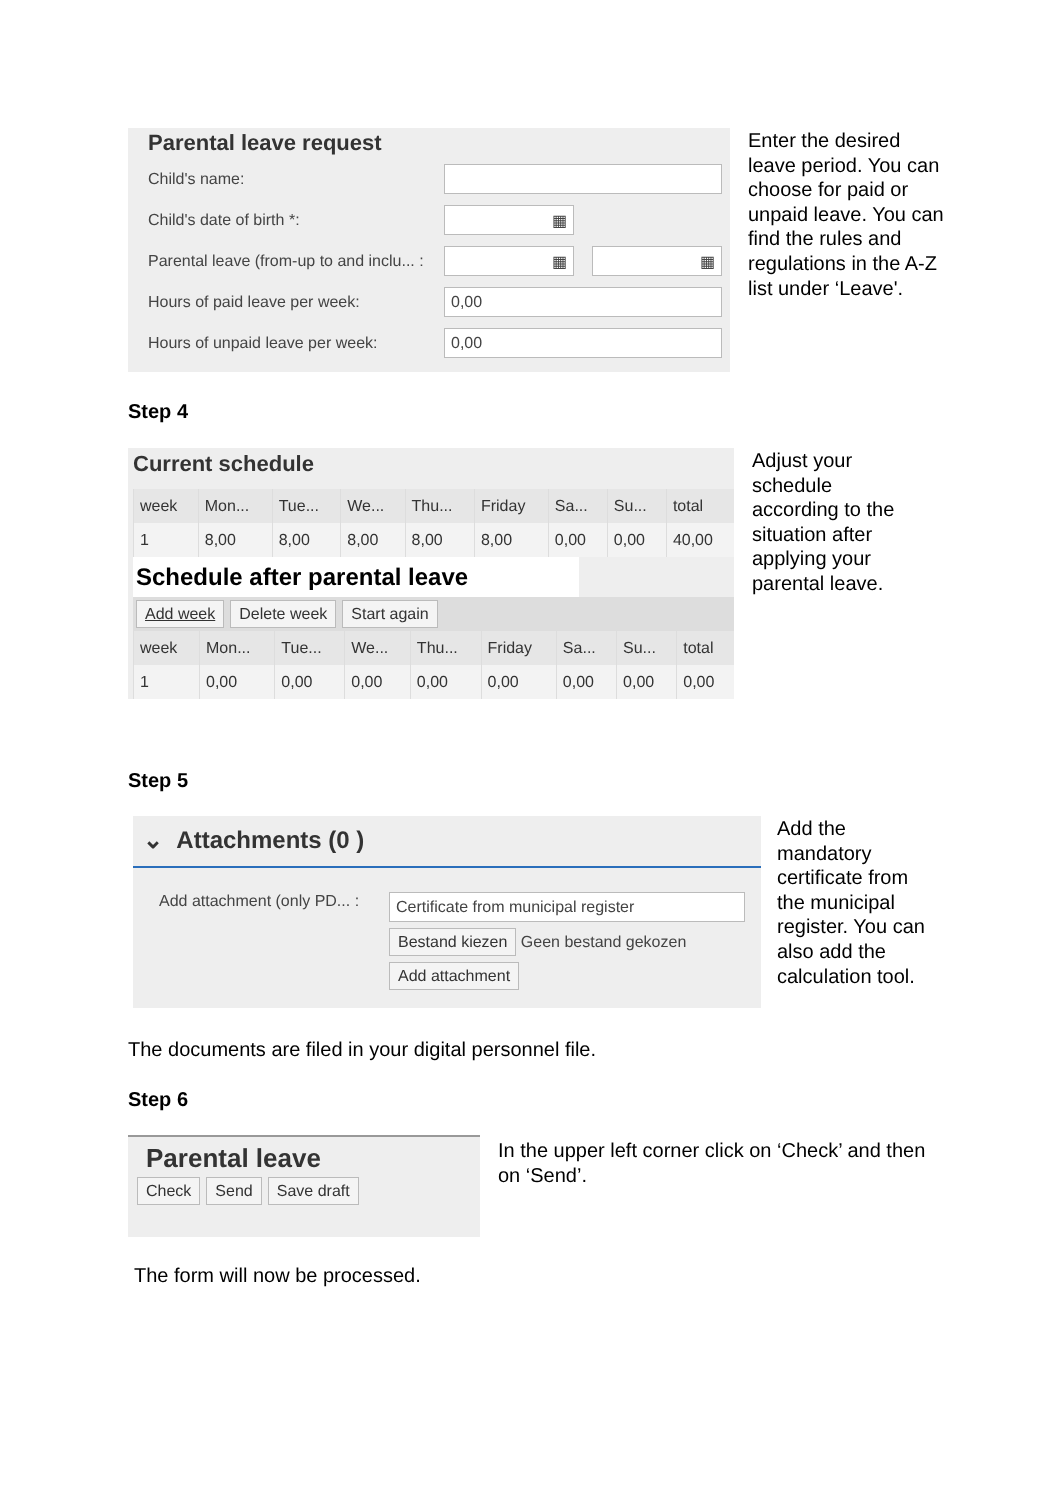Parental leave request
Child's name:
Child's date of birth *:
▦
Parental leave (from-up to and inclu... :
▦ ▦
Hours of paid leave per week:
0,00
Hours of unpaid leave per week:
0,00
Enter the desired leave period. You can choose for paid or unpaid leave. You can find the rules and regulations in the A-Z list under ‘Leave'.
Step 4
Current schedule
| week | Mon... | Tue... | We... | Thu... | Friday | Sa... | Su... | total |
| --- | --- | --- | --- | --- | --- | --- | --- | --- |
| 1 | 8,00 | 8,00 | 8,00 | 8,00 | 8,00 | 0,00 | 0,00 | 40,00 |
Schedule after parental leave
Add week Delete week Start again
| week | Mon... | Tue... | We... | Thu... | Friday | Sa... | Su... | total |
| --- | --- | --- | --- | --- | --- | --- | --- | --- |
| 1 | 0,00 | 0,00 | 0,00 | 0,00 | 0,00 | 0,00 | 0,00 | 0,00 |
Adjust your schedule according to the situation after applying your parental leave.
Step 5
⌄ Attachments (0 )
Add attachment (only PD... :
Certificate from municipal register
Bestand kiezen Geen bestand gekozen
Add attachment
Add the mandatory certificate from the municipal register. You can also add the calculation tool.
The documents are filed in your digital personnel file.
Step 6
Parental leave
Check Send Save draft
In the upper left corner click on ‘Check’ and then on ‘Send’.
The form will now be processed.